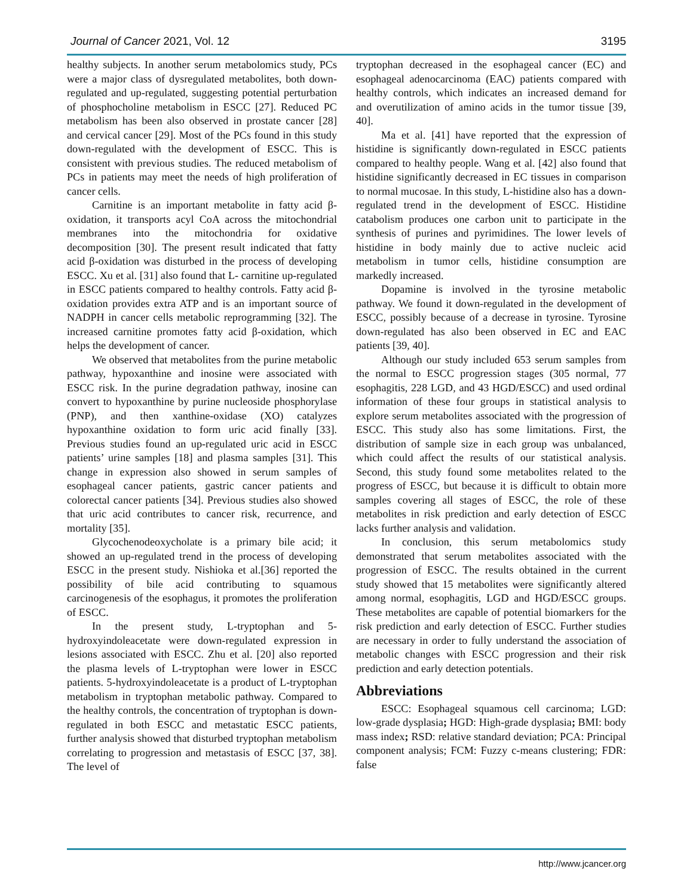Journal of Cancer 2021, Vol. 12 3195
healthy subjects. In another serum metabolomics study, PCs were a major class of dysregulated metabolites, both down-regulated and up-regulated, suggesting potential perturbation of phosphocholine metabolism in ESCC [27]. Reduced PC metabolism has been also observed in prostate cancer [28] and cervical cancer [29]. Most of the PCs found in this study down-regulated with the development of ESCC. This is consistent with previous studies. The reduced metabolism of PCs in patients may meet the needs of high proliferation of cancer cells.
Carnitine is an important metabolite in fatty acid β-oxidation, it transports acyl CoA across the mitochondrial membranes into the mitochondria for oxidative decomposition [30]. The present result indicated that fatty acid β-oxidation was disturbed in the process of developing ESCC. Xu et al. [31] also found that L- carnitine up-regulated in ESCC patients compared to healthy controls. Fatty acid β-oxidation provides extra ATP and is an important source of NADPH in cancer cells metabolic reprogramming [32]. The increased carnitine promotes fatty acid β-oxidation, which helps the development of cancer.
We observed that metabolites from the purine metabolic pathway, hypoxanthine and inosine were associated with ESCC risk. In the purine degradation pathway, inosine can convert to hypoxanthine by purine nucleoside phosphorylase (PNP), and then xanthine-oxidase (XO) catalyzes hypoxanthine oxidation to form uric acid finally [33]. Previous studies found an up-regulated uric acid in ESCC patients’ urine samples [18] and plasma samples [31]. This change in expression also showed in serum samples of esophageal cancer patients, gastric cancer patients and colorectal cancer patients [34]. Previous studies also showed that uric acid contributes to cancer risk, recurrence, and mortality [35].
Glycochenodeoxycholate is a primary bile acid; it showed an up-regulated trend in the process of developing ESCC in the present study. Nishioka et al.[36] reported the possibility of bile acid contributing to squamous carcinogenesis of the esophagus, it promotes the proliferation of ESCC.
In the present study, L-tryptophan and 5-hydroxyindoleacetate were down-regulated expression in lesions associated with ESCC. Zhu et al. [20] also reported the plasma levels of L-tryptophan were lower in ESCC patients. 5-hydroxyindoleacetate is a product of L-tryptophan metabolism in tryptophan metabolic pathway. Compared to the healthy controls, the concentration of tryptophan is down-regulated in both ESCC and metastatic ESCC patients, further analysis showed that disturbed tryptophan metabolism correlating to progression and metastasis of ESCC [37, 38]. The level of
tryptophan decreased in the esophageal cancer (EC) and esophageal adenocarcinoma (EAC) patients compared with healthy controls, which indicates an increased demand for and overutilization of amino acids in the tumor tissue [39, 40].
Ma et al. [41] have reported that the expression of histidine is significantly down-regulated in ESCC patients compared to healthy people. Wang et al. [42] also found that histidine significantly decreased in EC tissues in comparison to normal mucosae. In this study, L-histidine also has a down-regulated trend in the development of ESCC. Histidine catabolism produces one carbon unit to participate in the synthesis of purines and pyrimidines. The lower levels of histidine in body mainly due to active nucleic acid metabolism in tumor cells, histidine consumption are markedly increased.
Dopamine is involved in the tyrosine metabolic pathway. We found it down-regulated in the development of ESCC, possibly because of a decrease in tyrosine. Tyrosine down-regulated has also been observed in EC and EAC patients [39, 40].
Although our study included 653 serum samples from the normal to ESCC progression stages (305 normal, 77 esophagitis, 228 LGD, and 43 HGD/ESCC) and used ordinal information of these four groups in statistical analysis to explore serum metabolites associated with the progression of ESCC. This study also has some limitations. First, the distribution of sample size in each group was unbalanced, which could affect the results of our statistical analysis. Second, this study found some metabolites related to the progress of ESCC, but because it is difficult to obtain more samples covering all stages of ESCC, the role of these metabolites in risk prediction and early detection of ESCC lacks further analysis and validation.
In conclusion, this serum metabolomics study demonstrated that serum metabolites associated with the progression of ESCC. The results obtained in the current study showed that 15 metabolites were significantly altered among normal, esophagitis, LGD and HGD/ESCC groups. These metabolites are capable of potential biomarkers for the risk prediction and early detection of ESCC. Further studies are necessary in order to fully understand the association of metabolic changes with ESCC progression and their risk prediction and early detection potentials.
Abbreviations
ESCC: Esophageal squamous cell carcinoma; LGD: low-grade dysplasia; HGD: High-grade dysplasia; BMI: body mass index; RSD: relative standard deviation; PCA: Principal component analysis; FCM: Fuzzy c-means clustering; FDR: false
http://www.jcancer.org